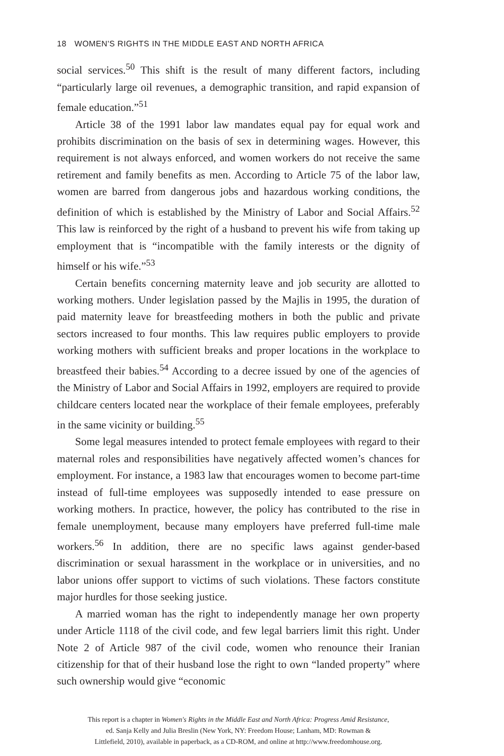18 WOMEN'S RIGHTS IN THE MIDDLE EAST AND NORTH AFRICA
social services.<sup>50</sup> This shift is the result of many different factors, including “particularly large oil revenues, a demographic transition, and rapid expansion of female education.”<sup>51</sup>
Article 38 of the 1991 labor law mandates equal pay for equal work and prohibits discrimination on the basis of sex in determining wages. However, this requirement is not always enforced, and women workers do not receive the same retirement and family benefits as men. According to Article 75 of the labor law, women are barred from dangerous jobs and hazardous working conditions, the definition of which is established by the Ministry of Labor and Social Affairs.<sup>52</sup> This law is reinforced by the right of a husband to prevent his wife from taking up employment that is “incompatible with the family interests or the dignity of himself or his wife.”<sup>53</sup>
Certain benefits concerning maternity leave and job security are allotted to working mothers. Under legislation passed by the Majlis in 1995, the duration of paid maternity leave for breastfeeding mothers in both the public and private sectors increased to four months. This law requires public employers to provide working mothers with sufficient breaks and proper locations in the workplace to breastfeed their babies.<sup>54</sup> According to a decree issued by one of the agencies of the Ministry of Labor and Social Affairs in 1992, employers are required to provide childcare centers located near the workplace of their female employees, preferably in the same vicinity or building.<sup>55</sup>
Some legal measures intended to protect female employees with regard to their maternal roles and responsibilities have negatively affected women’s chances for employment. For instance, a 1983 law that encourages women to become part-time instead of full-time employees was supposedly intended to ease pressure on working mothers. In practice, however, the policy has contributed to the rise in female unemployment, because many employers have preferred full-time male workers.<sup>56</sup> In addition, there are no specific laws against gender-based discrimination or sexual harassment in the workplace or in universities, and no labor unions offer support to victims of such violations. These factors constitute major hurdles for those seeking justice.
A married woman has the right to independently manage her own property under Article 1118 of the civil code, and few legal barriers limit this right. Under Note 2 of Article 987 of the civil code, women who renounce their Iranian citizenship for that of their husband lose the right to own “landed property” where such ownership would give “economic
This report is a chapter in Women's Rights in the Middle East and North Africa: Progress Amid Resistance,
ed. Sanja Kelly and Julia Breslin (New York, NY: Freedom House; Lanham, MD: Rowman &
Littlefield, 2010), available in paperback, as a CD-ROM, and online at http://www.freedomhouse.org.